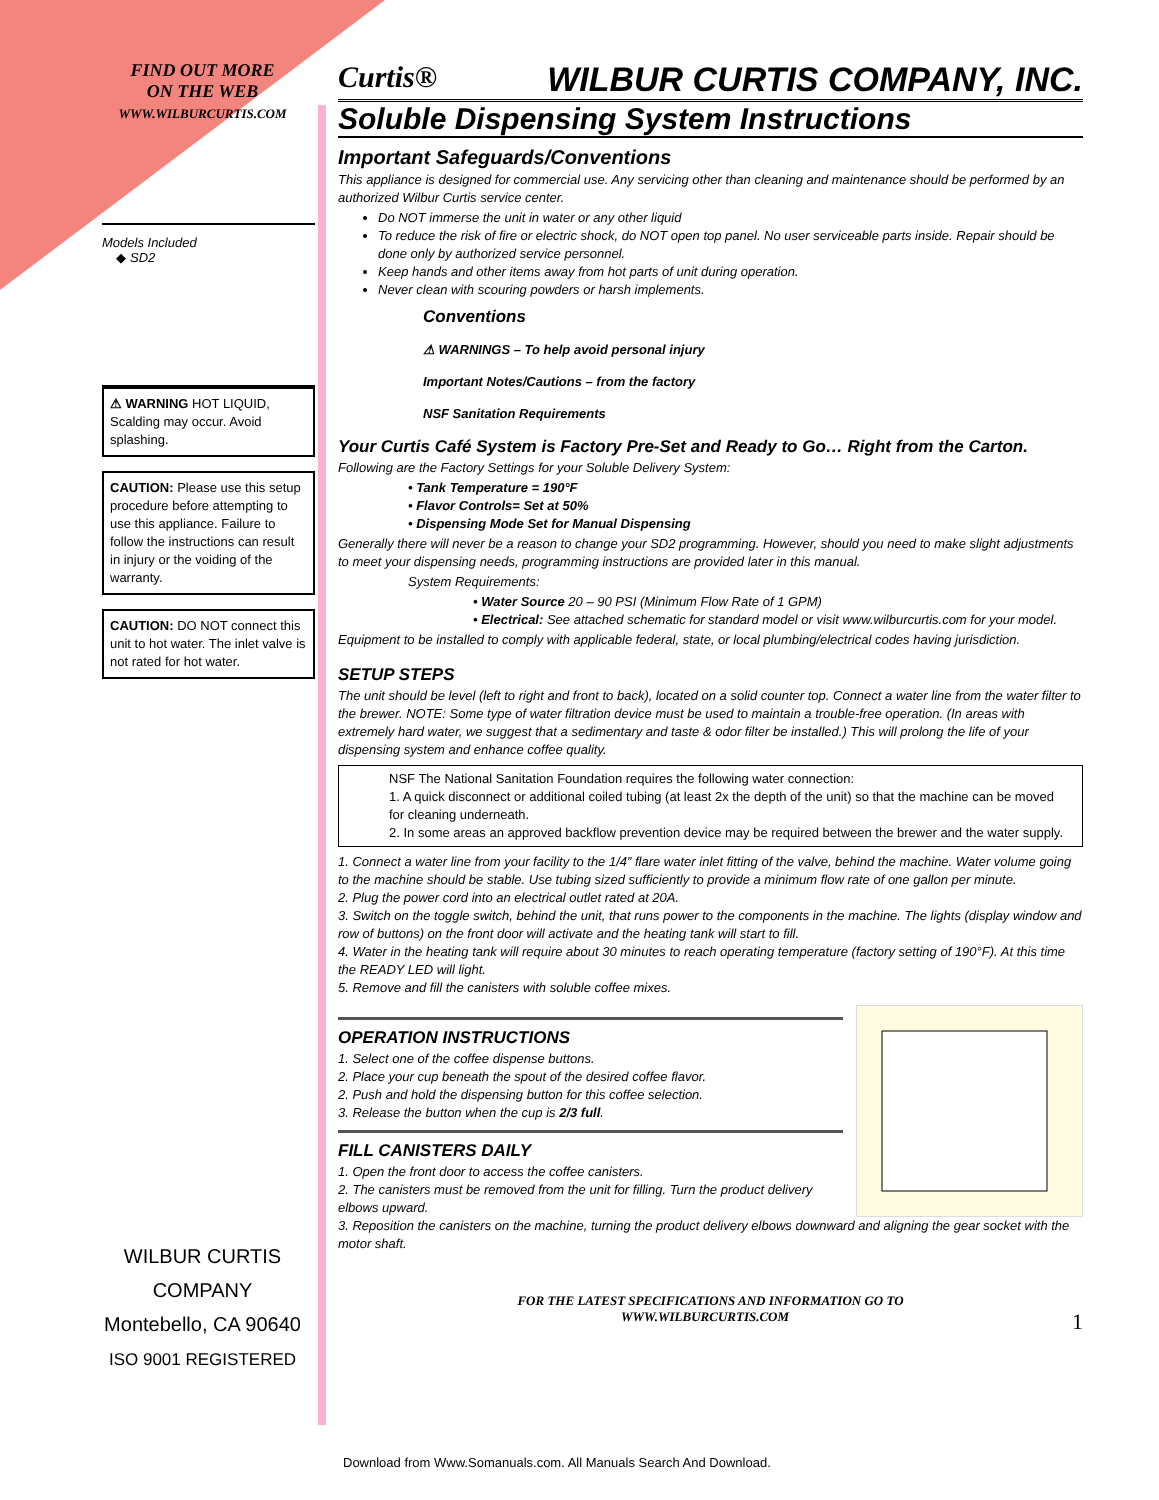FIND OUT MORE
ON THE WEB
WWW.WILBURCURTIS.COM
Models Included
◆ SD2
⚠ WARNING HOT LIQUID, Scalding may occur. Avoid splashing.
CAUTION: Please use this setup procedure before attempting to use this appliance. Failure to follow the instructions can result in injury or the voiding of the warranty.
CAUTION: DO NOT connect this unit to hot water. The inlet valve is not rated for hot water.
WILBUR CURTIS COMPANY
Montebello, CA 90640
ISO 9001 REGISTERED
Curtis® WILBUR CURTIS COMPANY, INC.
Soluble Dispensing System Instructions
Important Safeguards/Conventions
This appliance is designed for commercial use. Any servicing other than cleaning and maintenance should be performed by an authorized Wilbur Curtis service center.
Do NOT immerse the unit in water or any other liquid
To reduce the risk of fire or electric shock, do NOT open top panel. No user serviceable parts inside. Repair should be done only by authorized service personnel.
Keep hands and other items away from hot parts of unit during operation.
Never clean with scouring powders or harsh implements.
Conventions
⚠ WARNINGS – To help avoid personal injury
Important Notes/Cautions – from the factory
NSF Sanitation Requirements
Your Curtis Café System is Factory Pre-Set and Ready to Go… Right from the Carton.
Following are the Factory Settings for your Soluble Delivery System:
• Tank Temperature = 190°F
• Flavor Controls= Set at 50%
• Dispensing Mode Set for Manual Dispensing
Generally there will never be a reason to change your SD2 programming. However, should you need to make slight adjustments to meet your dispensing needs, programming instructions are provided later in this manual.
System Requirements:
• Water Source 20 – 90 PSI (Minimum Flow Rate of 1 GPM)
• Electrical: See attached schematic for standard model or visit www.wilburcurtis.com for your model.
Equipment to be installed to comply with applicable federal, state, or local plumbing/electrical codes having jurisdiction.
SETUP STEPS
The unit should be level (left to right and front to back), located on a solid counter top. Connect a water line from the water filter to the brewer. NOTE: Some type of water filtration device must be used to maintain a trouble-free operation. (In areas with extremely hard water, we suggest that a sedimentary and taste & odor filter be installed.) This will prolong the life of your dispensing system and enhance coffee quality.
NSF The National Sanitation Foundation requires the following water connection:
1. A quick disconnect or additional coiled tubing (at least 2x the depth of the unit) so that the machine can be moved for cleaning underneath.
2. In some areas an approved backflow prevention device may be required between the brewer and the water supply.
1. Connect a water line from your facility to the 1/4” flare water inlet fitting of the valve, behind the machine. Water volume going to the machine should be stable. Use tubing sized sufficiently to provide a minimum flow rate of one gallon per minute.
2. Plug the power cord into an electrical outlet rated at 20A.
3. Switch on the toggle switch, behind the unit, that runs power to the components in the machine. The lights (display window and row of buttons) on the front door will activate and the heating tank will start to fill.
4. Water in the heating tank will require about 30 minutes to reach operating temperature (factory setting of 190°F). At this time the READY LED will light.
5. Remove and fill the canisters with soluble coffee mixes.
OPERATION INSTRUCTIONS
1. Select one of the coffee dispense buttons.
2. Place your cup beneath the spout of the desired coffee flavor.
2. Push and hold the dispensing button for this coffee selection.
3. Release the button when the cup is 2/3 full.
FILL CANISTERS DAILY
1. Open the front door to access the coffee canisters.
2. The canisters must be removed from the unit for filling. Turn the product delivery elbows upward.
3. Reposition the canisters on the machine, turning the product delivery elbows downward and aligning the gear socket with the motor shaft.
FOR THE LATEST SPECIFICATIONS AND INFORMATION GO TO
WWW.WILBURCURTIS.COM 1
Download from Www.Somanuals.com. All Manuals Search And Download.